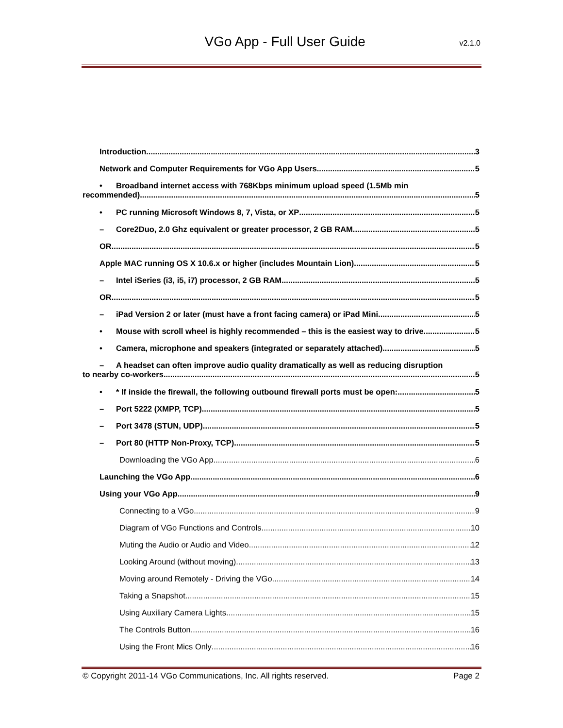VGo App - Full User Guide
v2.1.0
Introduction 3
Network and Computer Requirements for VGo App Users 5
• Broadband internet access with 768Kbps minimum upload speed (1.5Mb min
recommended) 5
• PC running Microsoft Windows 8, 7, Vista, or XP 5
– Core2Duo, 2.0 Ghz equivalent or greater processor, 2 GB RAM 5
OR 5
Apple MAC running OS X 10.6.x or higher (includes Mountain Lion) 5
– Intel iSeries (i3, i5, i7) processor, 2 GB RAM 5
OR 5
– iPad Version 2 or later (must have a front facing camera) or iPad Mini 5
• Mouse with scroll wheel is highly recommended – this is the easiest way to drive 5
• Camera, microphone and speakers (integrated or separately attached) 5
– A headset can often improve audio quality dramatically as well as reducing disruption
to nearby co-workers 5
• * If inside the firewall, the following outbound firewall ports must be open: 5
– Port 5222 (XMPP, TCP) 5
– Port 3478 (STUN, UDP) 5
– Port 80 (HTTP Non-Proxy, TCP) 5
Downloading the VGo App 6
Launching the VGo App 6
Using your VGo App 9
Connecting to a VGo 9
Diagram of VGo Functions and Controls 10
Muting the Audio or Audio and Video 12
Looking Around (without moving) 13
Moving around Remotely - Driving the VGo 14
Taking a Snapshot 15
Using Auxiliary Camera Lights 15
The Controls Button 16
Using the Front Mics Only 16
© Copyright 2011-14 VGo Communications, Inc. All rights reserved. Page 2